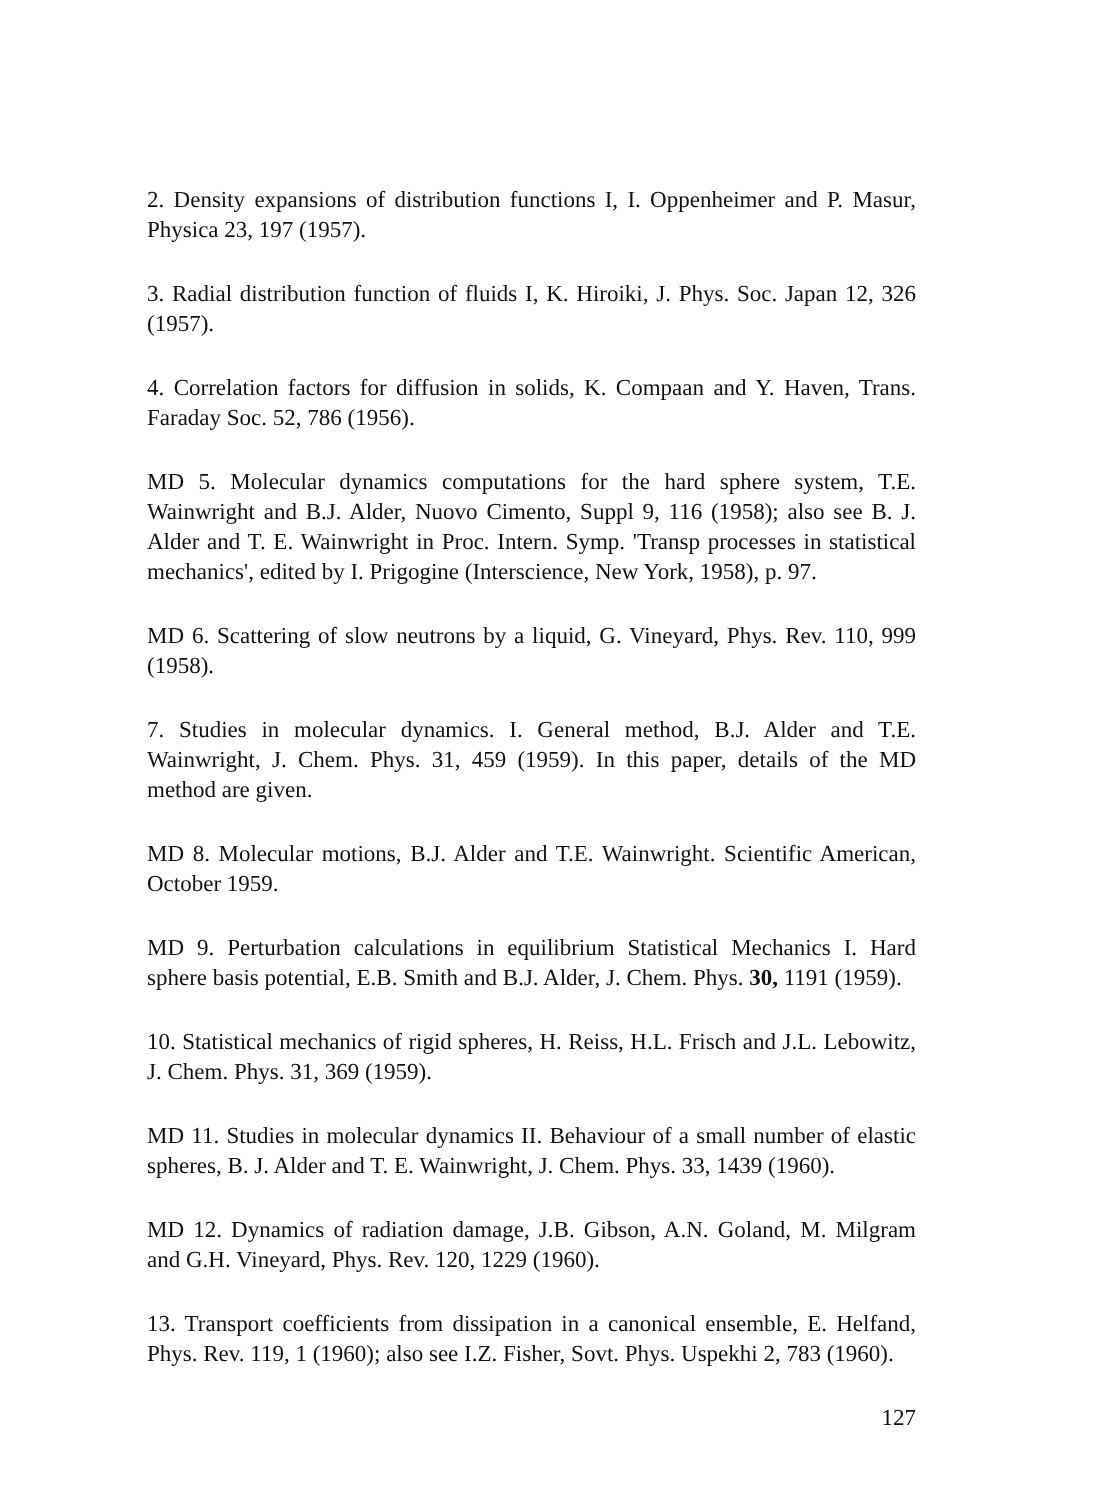2. Density expansions of distribution functions I, I. Oppenheimer and P. Masur, Physica 23, 197 (1957).
3. Radial distribution function of fluids I, K. Hiroiki, J. Phys. Soc. Japan 12, 326 (1957).
4. Correlation factors for diffusion in solids, K. Compaan and Y. Haven, Trans. Faraday Soc. 52, 786 (1956).
MD 5. Molecular dynamics computations for the hard sphere system, T.E. Wainwright and B.J. Alder, Nuovo Cimento, Suppl 9, 116 (1958); also see B. J. Alder and T. E. Wainwright in Proc. Intern. Symp. 'Transp processes in statistical mechanics', edited by I. Prigogine (Interscience, New York, 1958), p. 97.
MD 6. Scattering of slow neutrons by a liquid, G. Vineyard, Phys. Rev. 110, 999 (1958).
7. Studies in molecular dynamics. I. General method, B.J. Alder and T.E. Wainwright, J. Chem. Phys. 31, 459 (1959). In this paper, details of the MD method are given.
MD 8. Molecular motions, B.J. Alder and T.E. Wainwright. Scientific American, October 1959.
MD 9. Perturbation calculations in equilibrium Statistical Mechanics I. Hard sphere basis potential, E.B. Smith and B.J. Alder, J. Chem. Phys. 30, 1191 (1959).
10. Statistical mechanics of rigid spheres, H. Reiss, H.L. Frisch and J.L. Lebowitz, J. Chem. Phys. 31, 369 (1959).
MD 11. Studies in molecular dynamics II. Behaviour of a small number of elastic spheres, B. J. Alder and T. E. Wainwright, J. Chem. Phys. 33, 1439 (1960).
MD 12. Dynamics of radiation damage, J.B. Gibson, A.N. Goland, M. Milgram and G.H. Vineyard, Phys. Rev. 120, 1229 (1960).
13. Transport coefficients from dissipation in a canonical ensemble, E. Helfand, Phys. Rev. 119, 1 (1960); also see I.Z. Fisher, Sovt. Phys. Uspekhi 2, 783 (1960).
127